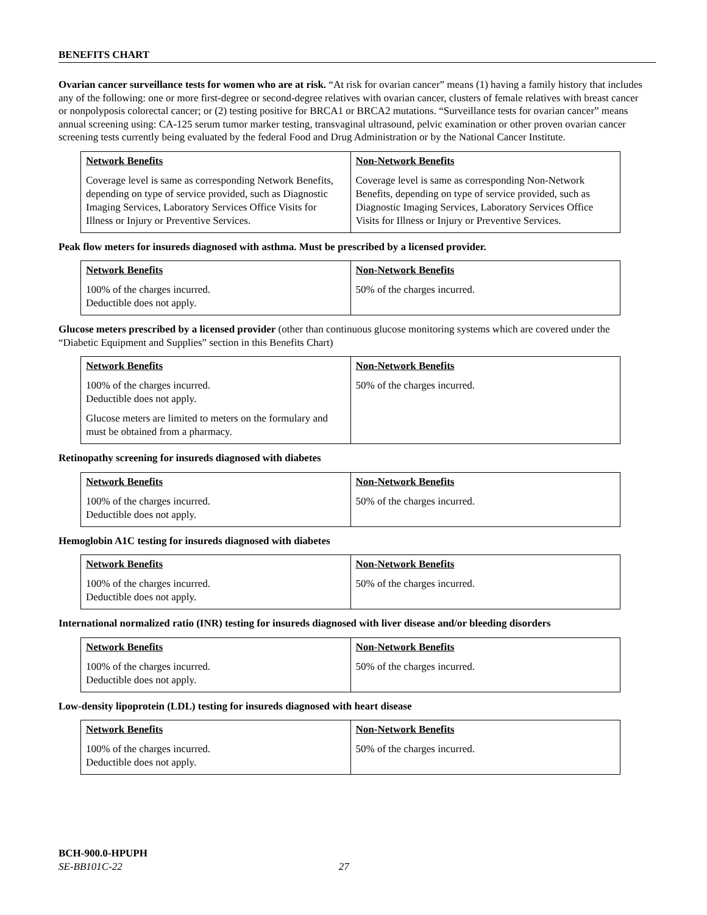BENEFITS CHART
Ovarian cancer surveillance tests for women who are at risk. “At risk for ovarian cancer” means (1) having a family history that includes any of the following: one or more first-degree or second-degree relatives with ovarian cancer, clusters of female relatives with breast cancer or nonpolyposis colorectal cancer; or (2) testing positive for BRCA1 or BRCA2 mutations. “Surveillance tests for ovarian cancer” means annual screening using: CA-125 serum tumor marker testing, transvaginal ultrasound, pelvic examination or other proven ovarian cancer screening tests currently being evaluated by the federal Food and Drug Administration or by the National Cancer Institute.
| Network Benefits Coverage level is same as corresponding Network Benefits, depending on type of service provided, such as Diagnostic Imaging Services, Laboratory Services Office Visits for Illness or Injury or Preventive Services. | Non-Network Benefits Coverage level is same as corresponding Non-Network Benefits, depending on type of service provided, such as Diagnostic Imaging Services, Laboratory Services Office Visits for Illness or Injury or Preventive Services. |
Peak flow meters for insureds diagnosed with asthma. Must be prescribed by a licensed provider.
| Network Benefits 100% of the charges incurred. Deductible does not apply. | Non-Network Benefits 50% of the charges incurred. |
Glucose meters prescribed by a licensed provider (other than continuous glucose monitoring systems which are covered under the “Diabetic Equipment and Supplies” section in this Benefits Chart)
| Network Benefits 100% of the charges incurred. Deductible does not apply. Glucose meters are limited to meters on the formulary and must be obtained from a pharmacy. | Non-Network Benefits 50% of the charges incurred. |
Retinopathy screening for insureds diagnosed with diabetes
| Network Benefits 100% of the charges incurred. Deductible does not apply. | Non-Network Benefits 50% of the charges incurred. |
Hemoglobin A1C testing for insureds diagnosed with diabetes
| Network Benefits 100% of the charges incurred. Deductible does not apply. | Non-Network Benefits 50% of the charges incurred. |
International normalized ratio (INR) testing for insureds diagnosed with liver disease and/or bleeding disorders
| Network Benefits 100% of the charges incurred. Deductible does not apply. | Non-Network Benefits 50% of the charges incurred. |
Low-density lipoprotein (LDL) testing for insureds diagnosed with heart disease
| Network Benefits 100% of the charges incurred. Deductible does not apply. | Non-Network Benefits 50% of the charges incurred. |
BCH-900.0-HPUPH
SE-BB101C-22 27